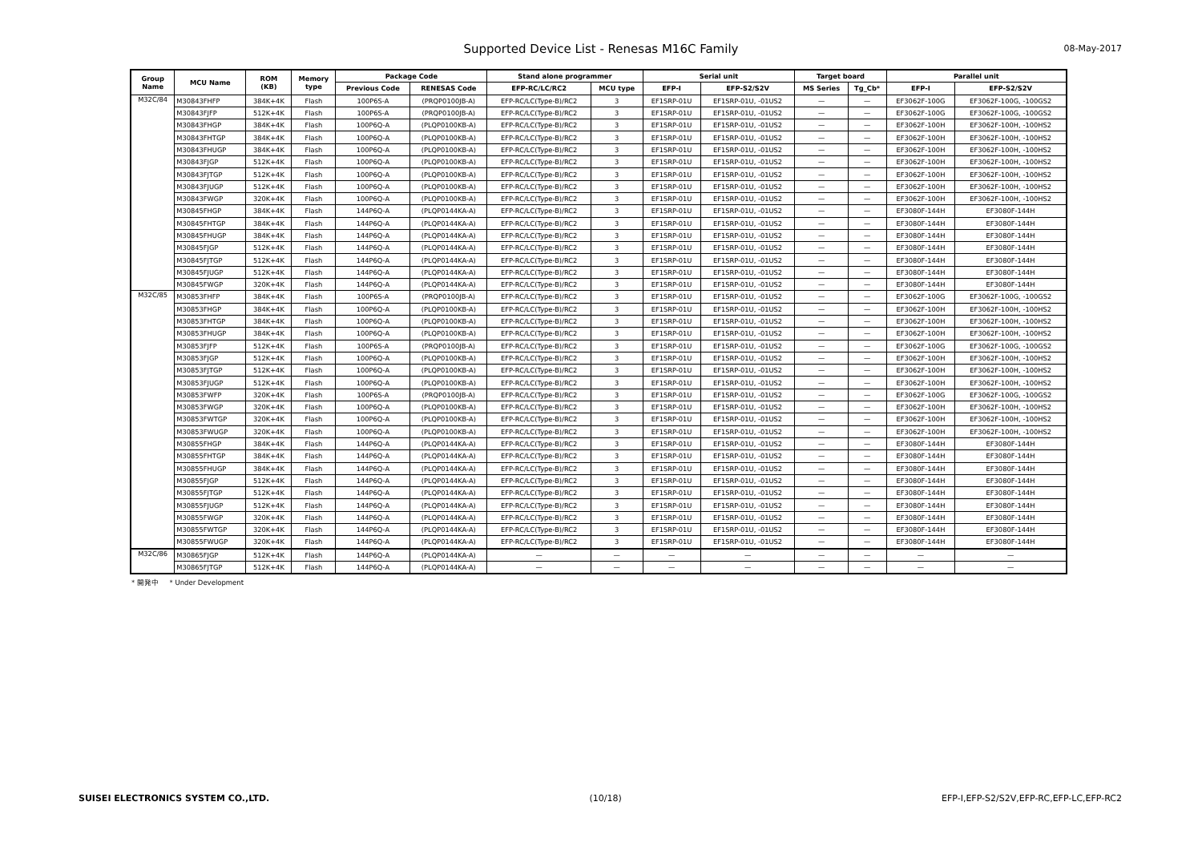Supported Device List - Renesas M16C Family 08-May-2017
| Group Name | MCU Name | ROM (KB) | Memory type | Package Code | | Stand alone programmer | | Serial unit | | Target board | | Parallel unit | |
| --- | --- | --- | --- | --- | --- | --- | --- | --- | --- | --- | --- | --- | --- |
| | | | | Previous Code | RENESAS Code | EFP-RC/LC/RC2 | MCU type | EFP-I | EFP-S2/S2V | MS Series | Tg_Cb* | EFP-I | EFP-S2/S2V |
| M32C/84 | M30843FHFP | 384K+4K | Flash | 100P6S-A | (PRQP0100JB-A) | EFP-RC/LC(Type-B)/RC2 | 3 | EF1SRP-01U | EF1SRP-01U, -01US2 | — | — | EF3062F-100G | EF3062F-100G, -100GS2 |
| | M30843FJFP | 512K+4K | Flash | 100P6S-A | (PRQP0100JB-A) | EFP-RC/LC(Type-B)/RC2 | 3 | EF1SRP-01U | EF1SRP-01U, -01US2 | — | — | EF3062F-100G | EF3062F-100G, -100GS2 |
| | M30843FHGP | 384K+4K | Flash | 100P6Q-A | (PLQP0100KB-A) | EFP-RC/LC(Type-B)/RC2 | 3 | EF1SRP-01U | EF1SRP-01U, -01US2 | — | — | EF3062F-100H | EF3062F-100H, -100HS2 |
| | M30843FHTGP | 384K+4K | Flash | 100P6Q-A | (PLQP0100KB-A) | EFP-RC/LC(Type-B)/RC2 | 3 | EF1SRP-01U | EF1SRP-01U, -01US2 | — | — | EF3062F-100H | EF3062F-100H, -100HS2 |
| | M30843FHUGP | 384K+4K | Flash | 100P6Q-A | (PLQP0100KB-A) | EFP-RC/LC(Type-B)/RC2 | 3 | EF1SRP-01U | EF1SRP-01U, -01US2 | — | — | EF3062F-100H | EF3062F-100H, -100HS2 |
| | M30843FJGP | 512K+4K | Flash | 100P6Q-A | (PLQP0100KB-A) | EFP-RC/LC(Type-B)/RC2 | 3 | EF1SRP-01U | EF1SRP-01U, -01US2 | — | — | EF3062F-100H | EF3062F-100H, -100HS2 |
| | M30843FJTGP | 512K+4K | Flash | 100P6Q-A | (PLQP0100KB-A) | EFP-RC/LC(Type-B)/RC2 | 3 | EF1SRP-01U | EF1SRP-01U, -01US2 | — | — | EF3062F-100H | EF3062F-100H, -100HS2 |
| | M30843FJUGP | 512K+4K | Flash | 100P6Q-A | (PLQP0100KB-A) | EFP-RC/LC(Type-B)/RC2 | 3 | EF1SRP-01U | EF1SRP-01U, -01US2 | — | — | EF3062F-100H | EF3062F-100H, -100HS2 |
| | M30843FWGP | 320K+4K | Flash | 100P6Q-A | (PLQP0100KB-A) | EFP-RC/LC(Type-B)/RC2 | 3 | EF1SRP-01U | EF1SRP-01U, -01US2 | — | — | EF3062F-100H | EF3062F-100H, -100HS2 |
| | M30845FHGP | 384K+4K | Flash | 144P6Q-A | (PLQP0144KA-A) | EFP-RC/LC(Type-B)/RC2 | 3 | EF1SRP-01U | EF1SRP-01U, -01US2 | — | — | EF3080F-144H | EF3080F-144H |
| | M30845FHTGP | 384K+4K | Flash | 144P6Q-A | (PLQP0144KA-A) | EFP-RC/LC(Type-B)/RC2 | 3 | EF1SRP-01U | EF1SRP-01U, -01US2 | — | — | EF3080F-144H | EF3080F-144H |
| | M30845FHUGP | 384K+4K | Flash | 144P6Q-A | (PLQP0144KA-A) | EFP-RC/LC(Type-B)/RC2 | 3 | EF1SRP-01U | EF1SRP-01U, -01US2 | — | — | EF3080F-144H | EF3080F-144H |
| | M30845FJGP | 512K+4K | Flash | 144P6Q-A | (PLQP0144KA-A) | EFP-RC/LC(Type-B)/RC2 | 3 | EF1SRP-01U | EF1SRP-01U, -01US2 | — | — | EF3080F-144H | EF3080F-144H |
| | M30845FJTGP | 512K+4K | Flash | 144P6Q-A | (PLQP0144KA-A) | EFP-RC/LC(Type-B)/RC2 | 3 | EF1SRP-01U | EF1SRP-01U, -01US2 | — | — | EF3080F-144H | EF3080F-144H |
| | M30845FJUGP | 512K+4K | Flash | 144P6Q-A | (PLQP0144KA-A) | EFP-RC/LC(Type-B)/RC2 | 3 | EF1SRP-01U | EF1SRP-01U, -01US2 | — | — | EF3080F-144H | EF3080F-144H |
| | M30845FWGP | 320K+4K | Flash | 144P6Q-A | (PLQP0144KA-A) | EFP-RC/LC(Type-B)/RC2 | 3 | EF1SRP-01U | EF1SRP-01U, -01US2 | — | — | EF3080F-144H | EF3080F-144H |
| M32C/85 | M30853FHFP | 384K+4K | Flash | 100P6S-A | (PRQP0100JB-A) | EFP-RC/LC(Type-B)/RC2 | 3 | EF1SRP-01U | EF1SRP-01U, -01US2 | — | — | EF3062F-100G | EF3062F-100G, -100GS2 |
| | M30853FHGP | 384K+4K | Flash | 100P6Q-A | (PLQP0100KB-A) | EFP-RC/LC(Type-B)/RC2 | 3 | EF1SRP-01U | EF1SRP-01U, -01US2 | — | — | EF3062F-100H | EF3062F-100H, -100HS2 |
| | M30853FHTGP | 384K+4K | Flash | 100P6Q-A | (PLQP0100KB-A) | EFP-RC/LC(Type-B)/RC2 | 3 | EF1SRP-01U | EF1SRP-01U, -01US2 | — | — | EF3062F-100H | EF3062F-100H, -100HS2 |
| | M30853FHUGP | 384K+4K | Flash | 100P6Q-A | (PLQP0100KB-A) | EFP-RC/LC(Type-B)/RC2 | 3 | EF1SRP-01U | EF1SRP-01U, -01US2 | — | — | EF3062F-100H | EF3062F-100H, -100HS2 |
| | M30853FJFP | 512K+4K | Flash | 100P6S-A | (PRQP0100JB-A) | EFP-RC/LC(Type-B)/RC2 | 3 | EF1SRP-01U | EF1SRP-01U, -01US2 | — | — | EF3062F-100G | EF3062F-100G, -100GS2 |
| | M30853FJGP | 512K+4K | Flash | 100P6Q-A | (PLQP0100KB-A) | EFP-RC/LC(Type-B)/RC2 | 3 | EF1SRP-01U | EF1SRP-01U, -01US2 | — | — | EF3062F-100H | EF3062F-100H, -100HS2 |
| | M30853FJTGP | 512K+4K | Flash | 100P6Q-A | (PLQP0100KB-A) | EFP-RC/LC(Type-B)/RC2 | 3 | EF1SRP-01U | EF1SRP-01U, -01US2 | — | — | EF3062F-100H | EF3062F-100H, -100HS2 |
| | M30853FJUGP | 512K+4K | Flash | 100P6Q-A | (PLQP0100KB-A) | EFP-RC/LC(Type-B)/RC2 | 3 | EF1SRP-01U | EF1SRP-01U, -01US2 | — | — | EF3062F-100H | EF3062F-100H, -100HS2 |
| | M30853FWFP | 320K+4K | Flash | 100P6S-A | (PRQP0100JB-A) | EFP-RC/LC(Type-B)/RC2 | 3 | EF1SRP-01U | EF1SRP-01U, -01US2 | — | — | EF3062F-100G | EF3062F-100G, -100GS2 |
| | M30853FWGP | 320K+4K | Flash | 100P6Q-A | (PLQP0100KB-A) | EFP-RC/LC(Type-B)/RC2 | 3 | EF1SRP-01U | EF1SRP-01U, -01US2 | — | — | EF3062F-100H | EF3062F-100H, -100HS2 |
| | M30853FWTGP | 320K+4K | Flash | 100P6Q-A | (PLQP0100KB-A) | EFP-RC/LC(Type-B)/RC2 | 3 | EF1SRP-01U | EF1SRP-01U, -01US2 | — | — | EF3062F-100H | EF3062F-100H, -100HS2 |
| | M30853FWUGP | 320K+4K | Flash | 100P6Q-A | (PLQP0100KB-A) | EFP-RC/LC(Type-B)/RC2 | 3 | EF1SRP-01U | EF1SRP-01U, -01US2 | — | — | EF3062F-100H | EF3062F-100H, -100HS2 |
| | M30855FHGP | 384K+4K | Flash | 144P6Q-A | (PLQP0144KA-A) | EFP-RC/LC(Type-B)/RC2 | 3 | EF1SRP-01U | EF1SRP-01U, -01US2 | — | — | EF3080F-144H | EF3080F-144H |
| | M30855FHTGP | 384K+4K | Flash | 144P6Q-A | (PLQP0144KA-A) | EFP-RC/LC(Type-B)/RC2 | 3 | EF1SRP-01U | EF1SRP-01U, -01US2 | — | — | EF3080F-144H | EF3080F-144H |
| | M30855FHUGP | 384K+4K | Flash | 144P6Q-A | (PLQP0144KA-A) | EFP-RC/LC(Type-B)/RC2 | 3 | EF1SRP-01U | EF1SRP-01U, -01US2 | — | — | EF3080F-144H | EF3080F-144H |
| | M30855FJGP | 512K+4K | Flash | 144P6Q-A | (PLQP0144KA-A) | EFP-RC/LC(Type-B)/RC2 | 3 | EF1SRP-01U | EF1SRP-01U, -01US2 | — | — | EF3080F-144H | EF3080F-144H |
| | M30855FJTGP | 512K+4K | Flash | 144P6Q-A | (PLQP0144KA-A) | EFP-RC/LC(Type-B)/RC2 | 3 | EF1SRP-01U | EF1SRP-01U, -01US2 | — | — | EF3080F-144H | EF3080F-144H |
| | M30855FJUGP | 512K+4K | Flash | 144P6Q-A | (PLQP0144KA-A) | EFP-RC/LC(Type-B)/RC2 | 3 | EF1SRP-01U | EF1SRP-01U, -01US2 | — | — | EF3080F-144H | EF3080F-144H |
| | M30855FWGP | 320K+4K | Flash | 144P6Q-A | (PLQP0144KA-A) | EFP-RC/LC(Type-B)/RC2 | 3 | EF1SRP-01U | EF1SRP-01U, -01US2 | — | — | EF3080F-144H | EF3080F-144H |
| | M30855FWTGP | 320K+4K | Flash | 144P6Q-A | (PLQP0144KA-A) | EFP-RC/LC(Type-B)/RC2 | 3 | EF1SRP-01U | EF1SRP-01U, -01US2 | — | — | EF3080F-144H | EF3080F-144H |
| | M30855FWUGP | 320K+4K | Flash | 144P6Q-A | (PLQP0144KA-A) | EFP-RC/LC(Type-B)/RC2 | 3 | EF1SRP-01U | EF1SRP-01U, -01US2 | — | — | EF3080F-144H | EF3080F-144H |
| M32C/86 | M30865FJGP | 512K+4K | Flash | 144P6Q-A | (PLQP0144KA-A) | — | — | — | — | — | — | — | — |
| | M30865FJTGP | 512K+4K | Flash | 144P6Q-A | (PLQP0144KA-A) | — | — | — | — | — | — | — | — |
* 開発中 * Under Development
SUISEI ELECTRONICS SYSTEM CO.,LTD. (10/18) EFP-I,EFP-S2/S2V,EFP-RC,EFP-LC,EFP-RC2